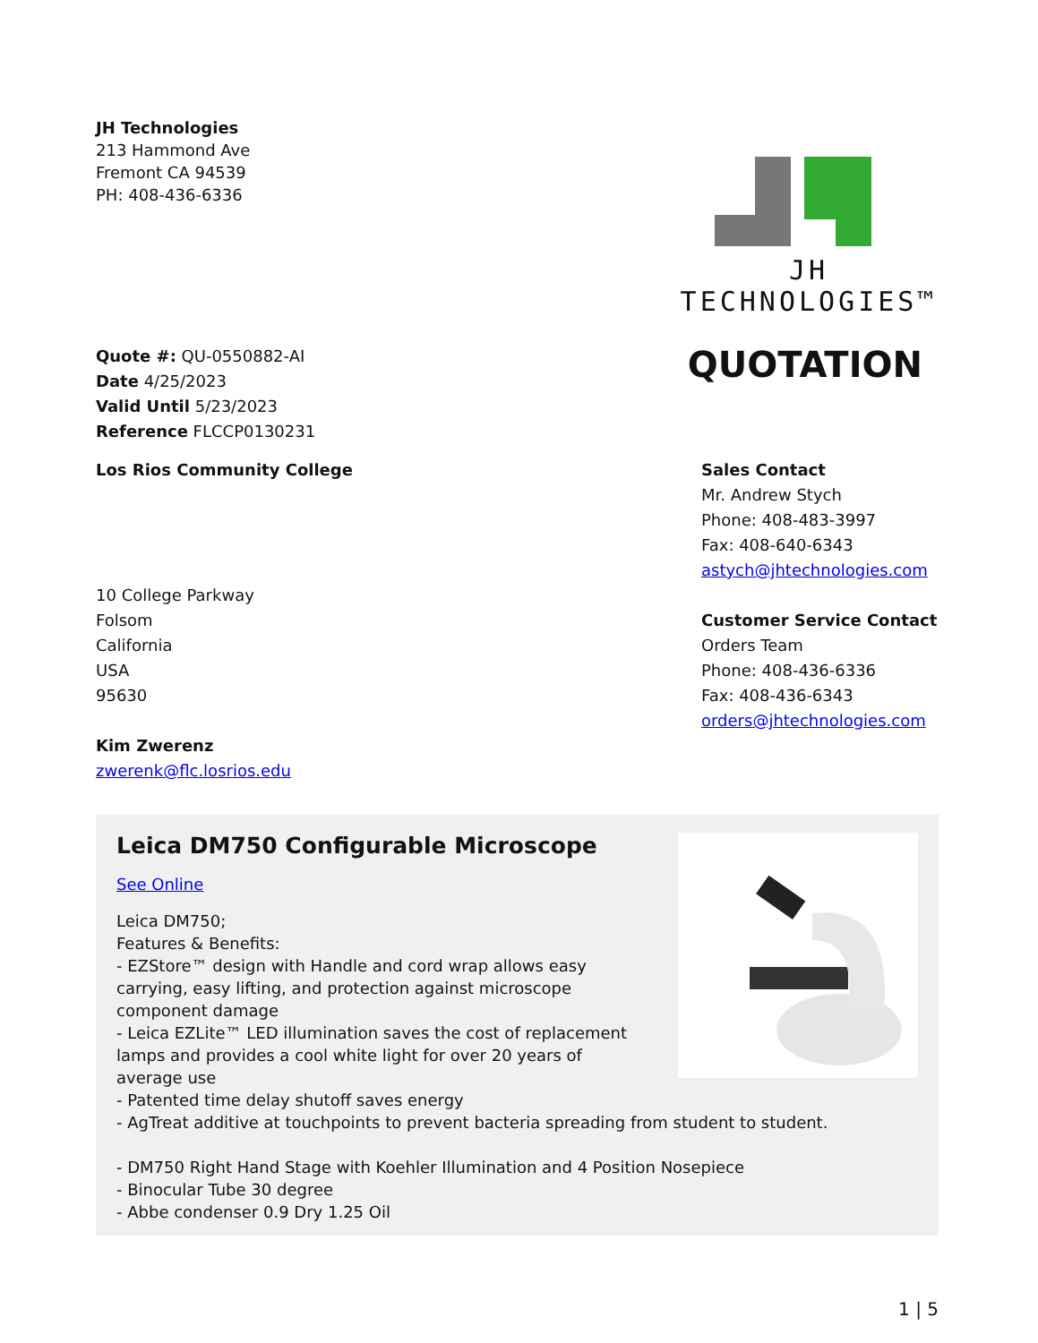JH Technologies
213 Hammond Ave
Fremont CA 94539
PH: 408-436-6336
JH TECHNOLOGIES™
Quote #: QU-0550882-AI
Date 4/25/2023
Valid Until 5/23/2023
Reference FLCCP0130231
QUOTATION
Los Rios Community College
10 College Parkway
Folsom
California
USA
95630
Kim Zwerenz
zwerenk@flc.losrios.edu
Sales Contact
Mr. Andrew Stych
Phone: 408-483-3997
Fax: 408-640-6343
astych@jhtechnologies.com
Customer Service Contact
Orders Team
Phone: 408-436-6336
Fax: 408-436-6343
orders@jhtechnologies.com
Leica DM750 Configurable Microscope
See Online
Leica DM750;
Features & Benefits:
- EZStore™ design with Handle and cord wrap allows easy carrying, easy lifting, and protection against microscope component damage
- Leica EZLite™ LED illumination saves the cost of replacement lamps and provides a cool white light for over 20 years of average use
- Patented time delay shutoff saves energy
- AgTreat additive at touchpoints to prevent bacteria spreading from student to student.
- DM750 Right Hand Stage with Koehler Illumination and 4 Position Nosepiece
- Binocular Tube 30 degree
- Abbe condenser 0.9 Dry 1.25 Oil
1 | 5